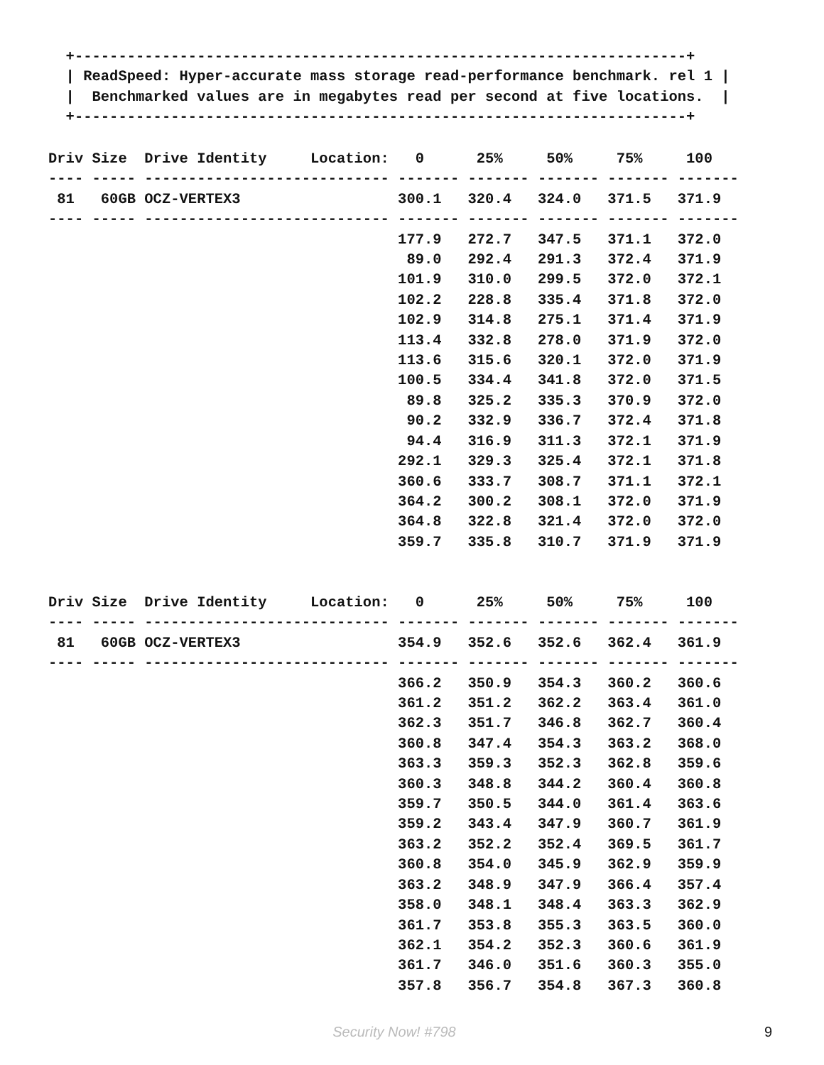+----------------------------------------------------------------------+
  | ReadSpeed: Hyper-accurate mass storage read-performance benchmark. rel 1 |
  |  Benchmarked values are in megabytes read per second at five locations.  |
  +----------------------------------------------------------------------+
Driv Size  Drive Identity     Location:   0      25%     50%     75%     100
---- ----- ---------------------------- ------- ------- ------- ------- -------
 81   60GB OCZ-VERTEX3                  300.1   320.4   324.0   371.5   371.9
---- ----- ---------------------------- ------- ------- ------- ------- -------
                                        177.9   272.7   347.5   371.1   372.0
                                         89.0   292.4   291.3   372.4   371.9
                                        101.9   310.0   299.5   372.0   372.1
                                        102.2   228.8   335.4   371.8   372.0
                                        102.9   314.8   275.1   371.4   371.9
                                        113.4   332.8   278.0   371.9   372.0
                                        113.6   315.6   320.1   372.0   371.9
                                        100.5   334.4   341.8   372.0   371.5
                                         89.8   325.2   335.3   370.9   372.0
                                         90.2   332.9   336.7   372.4   371.8
                                         94.4   316.9   311.3   372.1   371.9
                                        292.1   329.3   325.4   372.1   371.8
                                        360.6   333.7   308.7   371.1   372.1
                                        364.2   300.2   308.1   372.0   371.9
                                        364.8   322.8   321.4   372.0   372.0
                                        359.7   335.8   310.7   371.9   371.9
Driv Size  Drive Identity     Location:   0      25%     50%     75%     100
---- ----- ---------------------------- ------- ------- ------- ------- -------
 81   60GB OCZ-VERTEX3                  354.9   352.6   352.6   362.4   361.9
---- ----- ---------------------------- ------- ------- ------- ------- -------
                                        366.2   350.9   354.3   360.2   360.6
                                        361.2   351.2   362.2   363.4   361.0
                                        362.3   351.7   346.8   362.7   360.4
                                        360.8   347.4   354.3   363.2   368.0
                                        363.3   359.3   352.3   362.8   359.6
                                        360.3   348.8   344.2   360.4   360.8
                                        359.7   350.5   344.0   361.4   363.6
                                        359.2   343.4   347.9   360.7   361.9
                                        363.2   352.2   352.4   369.5   361.7
                                        360.8   354.0   345.9   362.9   359.9
                                        363.2   348.9   347.9   366.4   357.4
                                        358.0   348.1   348.4   363.3   362.9
                                        361.7   353.8   355.3   363.5   360.0
                                        362.1   354.2   352.3   360.6   361.9
                                        361.7   346.0   351.6   360.3   355.0
                                        357.8   356.7   354.8   367.3   360.8
Security Now! #798 9